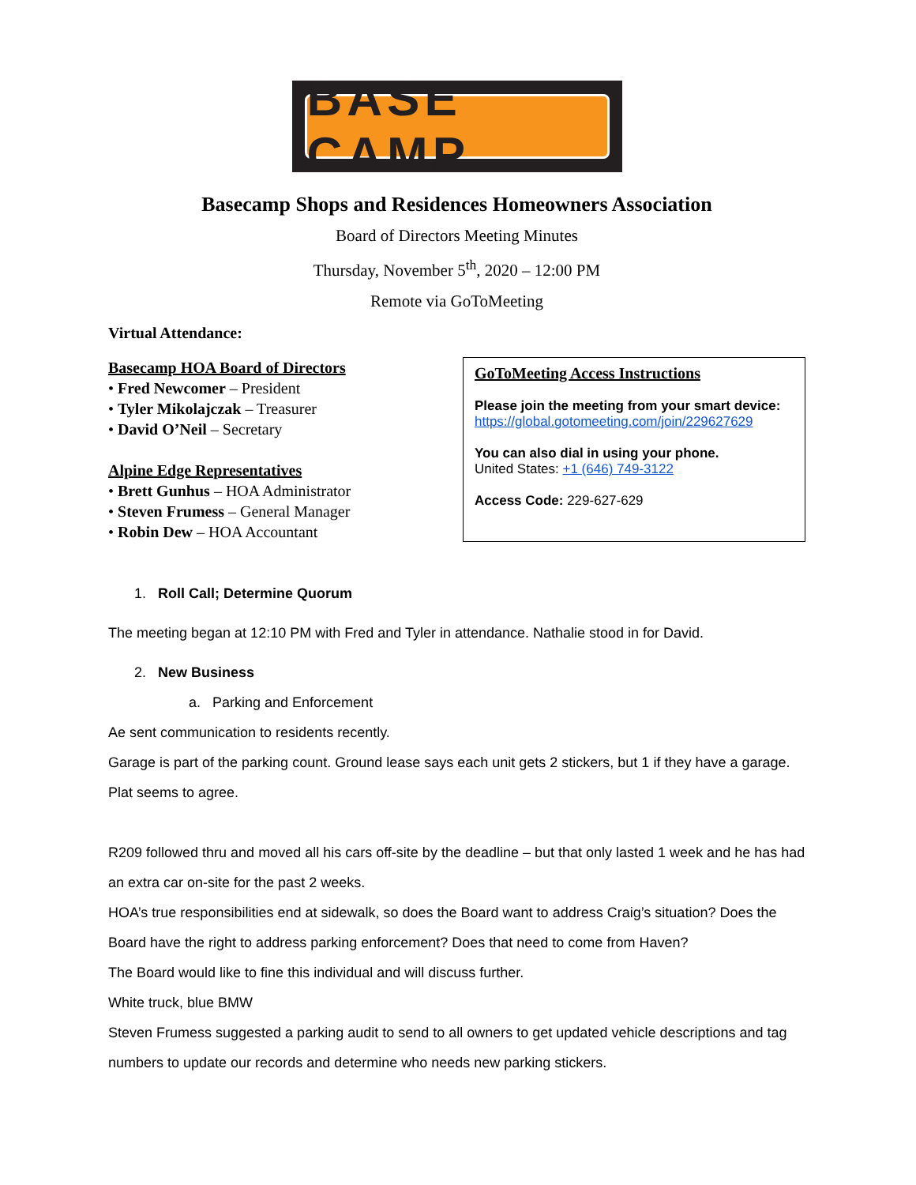BASE CAMP
Basecamp Shops and Residences Homeowners Association
Board of Directors Meeting Minutes
Thursday, November 5<sup>th</sup>, 2020 – 12:00 PM
Remote via GoToMeeting
Virtual Attendance:
Basecamp HOA Board of Directors
• Fred Newcomer – President
• Tyler Mikolajczak – Treasurer
• David O’Neil – Secretary
Alpine Edge Representatives
• Brett Gunhus – HOA Administrator
• Steven Frumess – General Manager
• Robin Dew – HOA Accountant
GoToMeeting Access Instructions
Please join the meeting from your smart device:
https://global.gotomeeting.com/join/229627629
You can also dial in using your phone.
United States: +1 (646) 749-3122
Access Code: 229-627-629
1. Roll Call; Determine Quorum
The meeting began at 12:10 PM with Fred and Tyler in attendance. Nathalie stood in for David.
2. New Business
a. Parking and Enforcement
Ae sent communication to residents recently.
Garage is part of the parking count. Ground lease says each unit gets 2 stickers, but 1 if they have a garage. Plat seems to agree.
R209 followed thru and moved all his cars off-site by the deadline – but that only lasted 1 week and he has had an extra car on-site for the past 2 weeks.
HOA’s true responsibilities end at sidewalk, so does the Board want to address Craig’s situation? Does the Board have the right to address parking enforcement? Does that need to come from Haven?
The Board would like to fine this individual and will discuss further.
White truck, blue BMW
Steven Frumess suggested a parking audit to send to all owners to get updated vehicle descriptions and tag numbers to update our records and determine who needs new parking stickers.